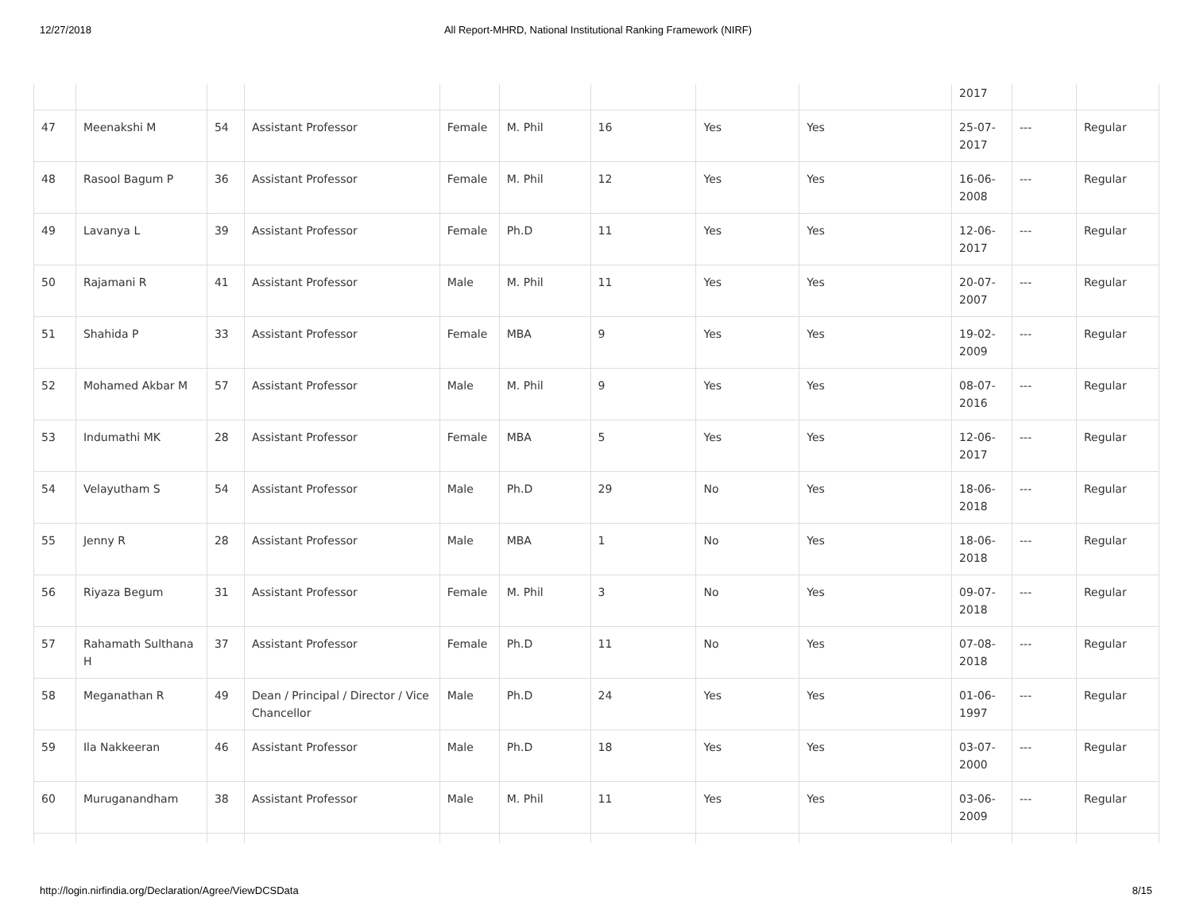12/27/2018 All Report-MHRD, National Institutional Ranking Framework (NIRF)
| | | | | | | | | | 2017 | | |
| 47 | Meenakshi M | 54 | Assistant Professor | Female | M. Phil | 16 | Yes | Yes | 25-07-2017 | --- | Regular |
| 48 | Rasool Bagum P | 36 | Assistant Professor | Female | M. Phil | 12 | Yes | Yes | 16-06-2008 | --- | Regular |
| 49 | Lavanya L | 39 | Assistant Professor | Female | Ph.D | 11 | Yes | Yes | 12-06-2017 | --- | Regular |
| 50 | Rajamani R | 41 | Assistant Professor | Male | M. Phil | 11 | Yes | Yes | 20-07-2007 | --- | Regular |
| 51 | Shahida P | 33 | Assistant Professor | Female | MBA | 9 | Yes | Yes | 19-02-2009 | --- | Regular |
| 52 | Mohamed Akbar M | 57 | Assistant Professor | Male | M. Phil | 9 | Yes | Yes | 08-07-2016 | --- | Regular |
| 53 | Indumathi MK | 28 | Assistant Professor | Female | MBA | 5 | Yes | Yes | 12-06-2017 | --- | Regular |
| 54 | Velayutham S | 54 | Assistant Professor | Male | Ph.D | 29 | No | Yes | 18-06-2018 | --- | Regular |
| 55 | Jenny R | 28 | Assistant Professor | Male | MBA | 1 | No | Yes | 18-06-2018 | --- | Regular |
| 56 | Riyaza Begum | 31 | Assistant Professor | Female | M. Phil | 3 | No | Yes | 09-07-2018 | --- | Regular |
| 57 | Rahamath Sulthana H | 37 | Assistant Professor | Female | Ph.D | 11 | No | Yes | 07-08-2018 | --- | Regular |
| 58 | Meganathan R | 49 | Dean / Principal / Director / Vice Chancellor | Male | Ph.D | 24 | Yes | Yes | 01-06-1997 | --- | Regular |
| 59 | Ila Nakkeeran | 46 | Assistant Professor | Male | Ph.D | 18 | Yes | Yes | 03-07-2000 | --- | Regular |
| 60 | Muruganandham | 38 | Assistant Professor | Male | M. Phil | 11 | Yes | Yes | 03-06-2009 | --- | Regular |
http://login.nirfindia.org/Declaration/Agree/ViewDCSData 8/15